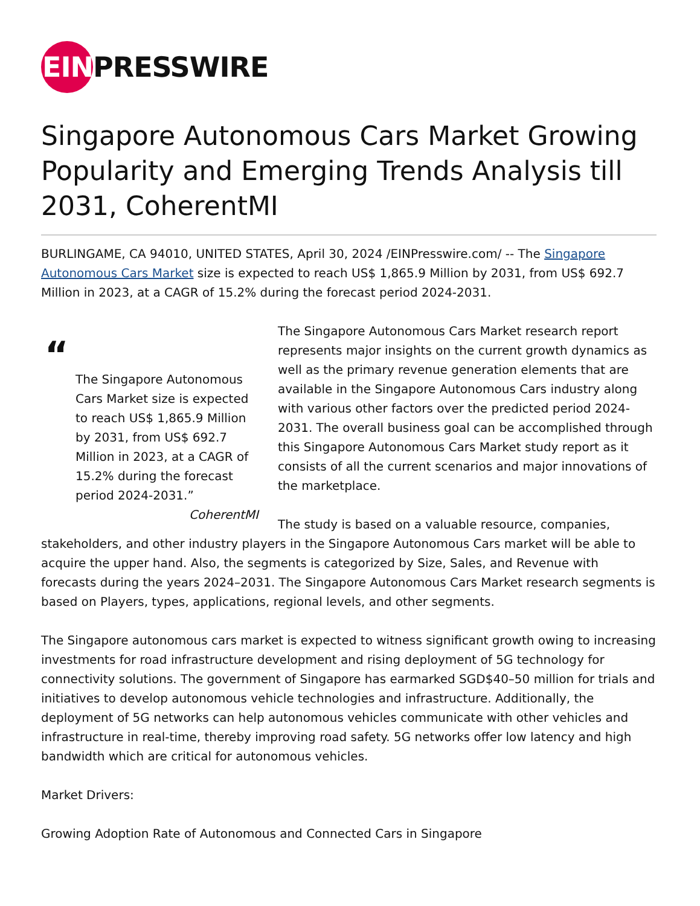EIN PRESSWIRE
Singapore Autonomous Cars Market Growing Popularity and Emerging Trends Analysis till 2031, CoherentMI
BURLINGAME, CA 94010, UNITED STATES, April 30, 2024 /EINPresswire.com/ -- The Singapore Autonomous Cars Market size is expected to reach US$ 1,865.9 Million by 2031, from US$ 692.7 Million in 2023, at a CAGR of 15.2% during the forecast period 2024-2031.
“
The Singapore Autonomous Cars Market size is expected to reach US$ 1,865.9 Million by 2031, from US$ 692.7 Million in 2023, at a CAGR of 15.2% during the forecast period 2024-2031.”
CoherentMI
The Singapore Autonomous Cars Market research report represents major insights on the current growth dynamics as well as the primary revenue generation elements that are available in the Singapore Autonomous Cars industry along with various other factors over the predicted period 2024-2031. The overall business goal can be accomplished through this Singapore Autonomous Cars Market study report as it consists of all the current scenarios and major innovations of the marketplace.
The study is based on a valuable resource, companies, stakeholders, and other industry players in the Singapore Autonomous Cars market will be able to acquire the upper hand. Also, the segments is categorized by Size, Sales, and Revenue with forecasts during the years 2024–2031. The Singapore Autonomous Cars Market research segments is based on Players, types, applications, regional levels, and other segments.
The Singapore autonomous cars market is expected to witness significant growth owing to increasing investments for road infrastructure development and rising deployment of 5G technology for connectivity solutions. The government of Singapore has earmarked SGD$40–50 million for trials and initiatives to develop autonomous vehicle technologies and infrastructure. Additionally, the deployment of 5G networks can help autonomous vehicles communicate with other vehicles and infrastructure in real-time, thereby improving road safety. 5G networks offer low latency and high bandwidth which are critical for autonomous vehicles.
Market Drivers:
Growing Adoption Rate of Autonomous and Connected Cars in Singapore